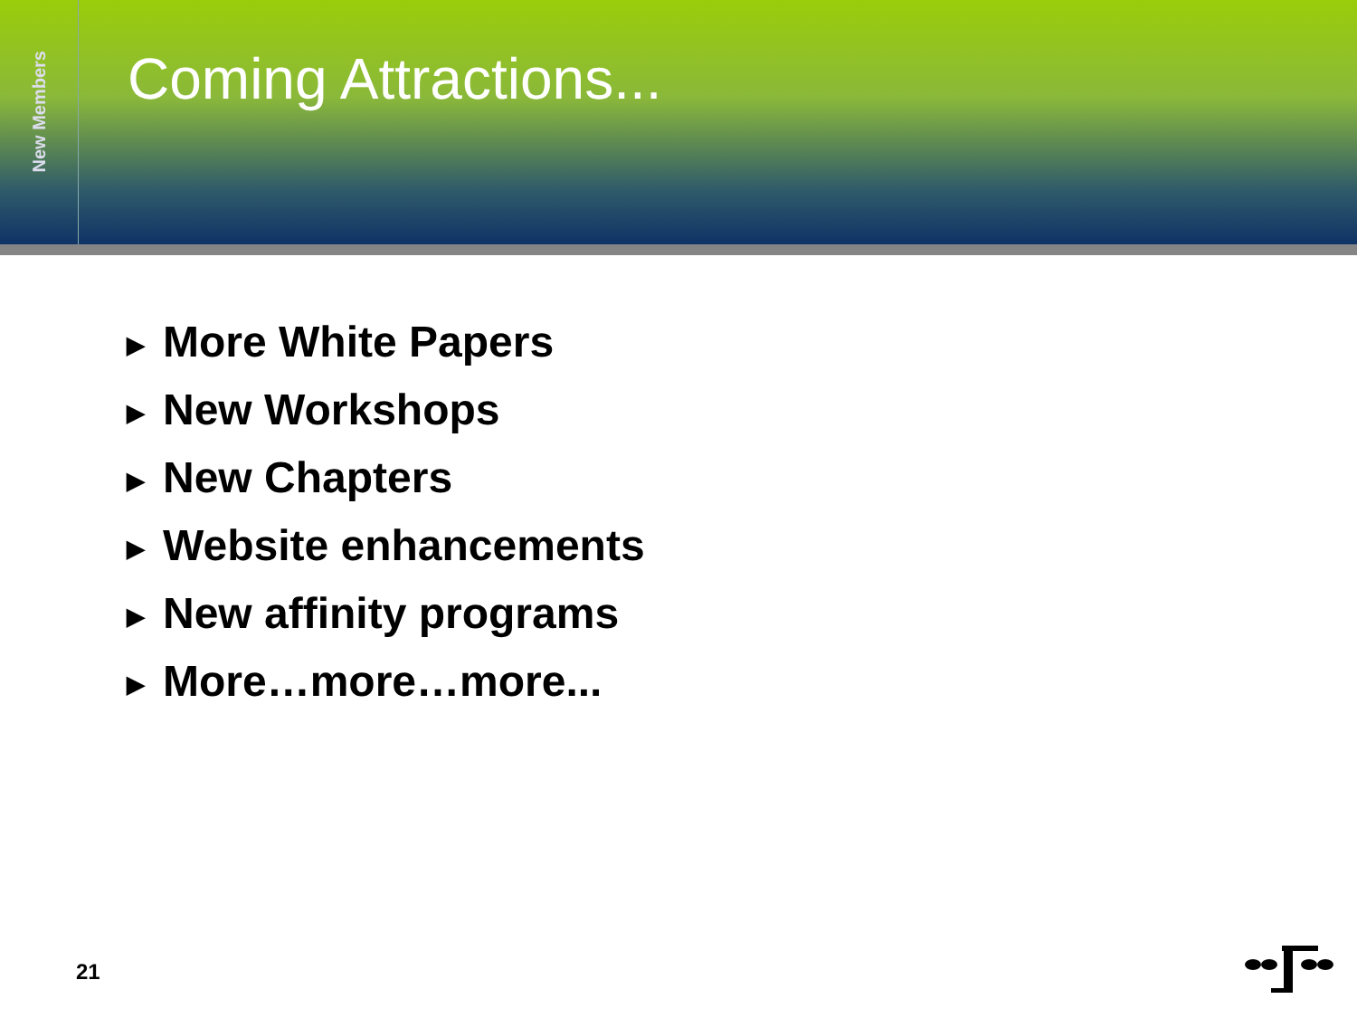New Members
Coming Attractions...
▶ More White Papers
▶ New Workshops
▶ New Chapters
▶ Website enhancements
▶ New affinity programs
▶ More…more…more...
21